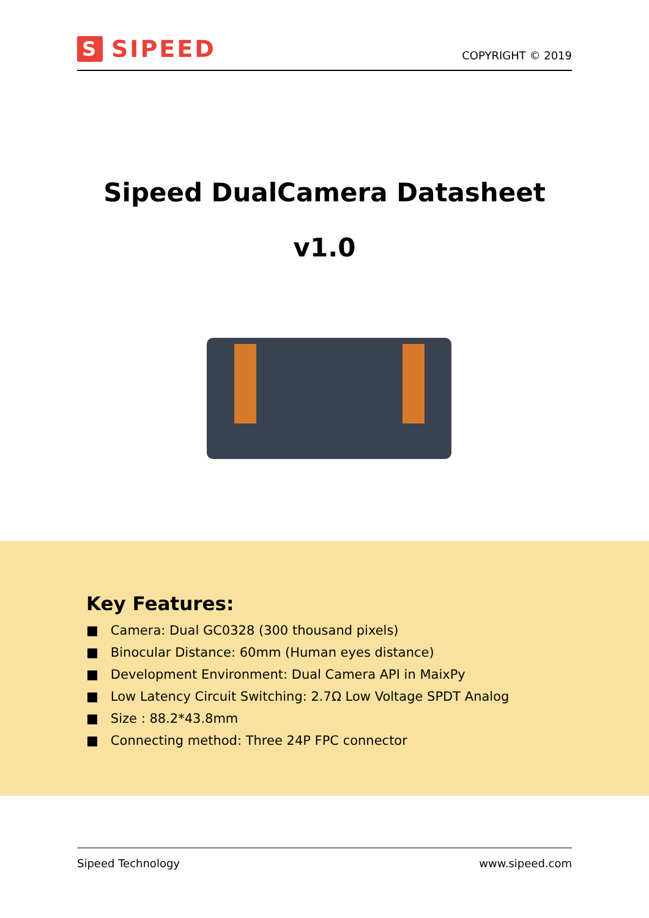S SIPEED
COPYRIGHT © 2019
Sipeed DualCamera Datasheet
v1.0
Key Features:
■ Camera: Dual GC0328 (300 thousand pixels)
■ Binocular Distance: 60mm (Human eyes distance)
■ Development Environment: Dual Camera API in MaixPy
■ Low Latency Circuit Switching: 2.7Ω Low Voltage SPDT Analog
■ Size : 88.2*43.8mm
■ Connecting method: Three 24P FPC connector
Sipeed Technology www.sipeed.com